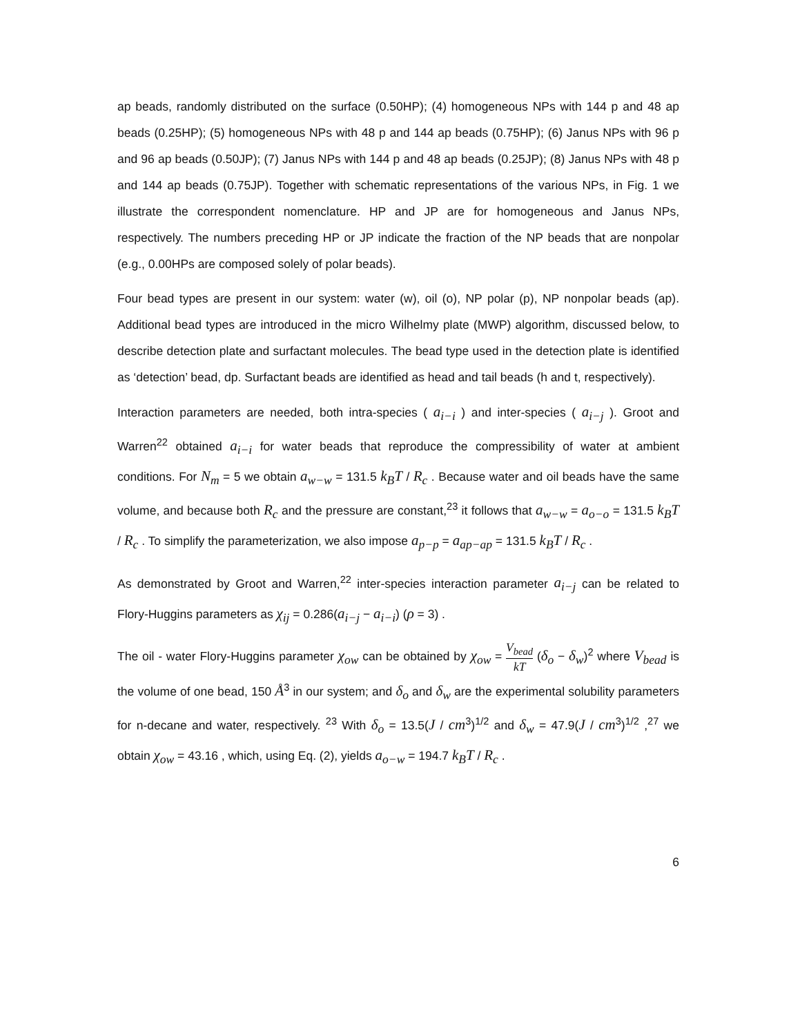ap beads, randomly distributed on the surface (0.50HP); (4) homogeneous NPs with 144 p and 48 ap beads (0.25HP); (5) homogeneous NPs with 48 p and 144 ap beads (0.75HP); (6) Janus NPs with 96 p and 96 ap beads (0.50JP); (7) Janus NPs with 144 p and 48 ap beads (0.25JP); (8) Janus NPs with 48 p and 144 ap beads (0.75JP). Together with schematic representations of the various NPs, in Fig. 1 we illustrate the correspondent nomenclature. HP and JP are for homogeneous and Janus NPs, respectively. The numbers preceding HP or JP indicate the fraction of the NP beads that are nonpolar (e.g., 0.00HPs are composed solely of polar beads).
Four bead types are present in our system: water (w), oil (o), NP polar (p), NP nonpolar beads (ap). Additional bead types are introduced in the micro Wilhelmy plate (MWP) algorithm, discussed below, to describe detection plate and surfactant molecules. The bead type used in the detection plate is identified as ‘detection’ bead, dp. Surfactant beads are identified as head and tail beads (h and t, respectively).
Interaction parameters are needed, both intra-species ( a<sub>i−i</sub> ) and inter-species ( a<sub>i−j</sub> ). Groot and Warren<sup>22</sup> obtained a<sub>i−i</sub> for water beads that reproduce the compressibility of water at ambient conditions. For N<sub>m</sub> = 5 we obtain a<sub>w−w</sub> = 131.5 k<sub>B</sub>T / R<sub>c</sub> . Because water and oil beads have the same volume, and because both R<sub>c</sub> and the pressure are constant,<sup>23</sup> it follows that a<sub>w−w</sub> = a<sub>o−o</sub> = 131.5 k<sub>B</sub>T / R<sub>c</sub> . To simplify the parameterization, we also impose a<sub>p−p</sub> = a<sub>ap−ap</sub> = 131.5 k<sub>B</sub>T / R<sub>c</sub> .
As demonstrated by Groot and Warren,<sup>22</sup> inter-species interaction parameter a<sub>i−j</sub> can be related to Flory-Huggins parameters as χ<sub>ij</sub> = 0.286(a<sub>i−j</sub> − a<sub>i−i</sub>) (ρ = 3) .
The oil - water Flory-Huggins parameter χ<sub>ow</sub> can be obtained by χ<sub>ow</sub> = V<sub>bead</sub> kT (δ<sub>o</sub> − δ<sub>w</sub>)<sup>2</sup> where V<sub>bead</sub> is the volume of one bead, 150 Å<sup>3</sup> in our system; and δ<sub>o</sub> and δ<sub>w</sub> are the experimental solubility parameters for n-decane and water, respectively. <sup>23</sup> With δ<sub>o</sub> = 13.5(J / cm<sup>3</sup>)<sup>1/2</sup> and δ<sub>w</sub> = 47.9(J / cm<sup>3</sup>)<sup>1/2</sup> ,<sup>27</sup> we obtain χ<sub>ow</sub> = 43.16 , which, using Eq. (2), yields a<sub>o−w</sub> = 194.7 k<sub>B</sub>T / R<sub>c</sub> .
6